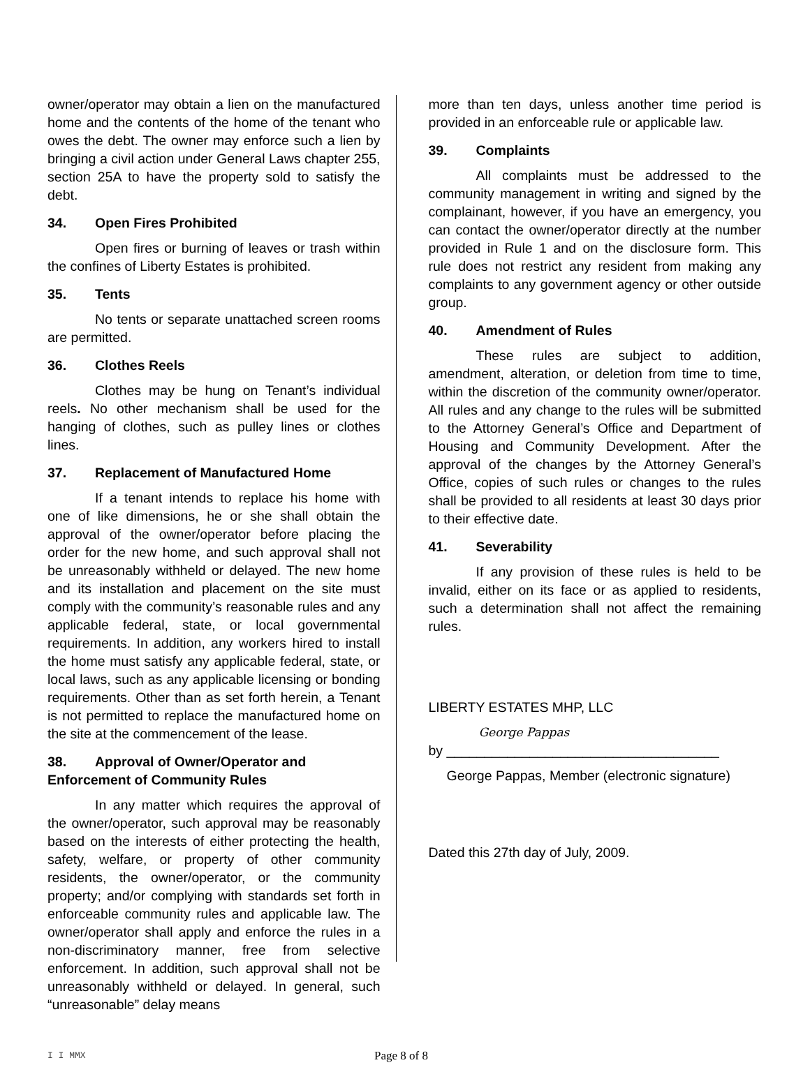owner/operator may obtain a lien on the manufactured home and the contents of the home of the tenant who owes the debt. The owner may enforce such a lien by bringing a civil action under General Laws chapter 255, section 25A to have the property sold to satisfy the debt.
34. Open Fires Prohibited
Open fires or burning of leaves or trash within the confines of Liberty Estates is prohibited.
35. Tents
No tents or separate unattached screen rooms are permitted.
36. Clothes Reels
Clothes may be hung on Tenant’s individual reels. No other mechanism shall be used for the hanging of clothes, such as pulley lines or clothes lines.
37. Replacement of Manufactured Home
If a tenant intends to replace his home with one of like dimensions, he or she shall obtain the approval of the owner/operator before placing the order for the new home, and such approval shall not be unreasonably withheld or delayed. The new home and its installation and placement on the site must comply with the community’s reasonable rules and any applicable federal, state, or local governmental requirements. In addition, any workers hired to install the home must satisfy any applicable federal, state, or local laws, such as any applicable licensing or bonding requirements. Other than as set forth herein, a Tenant is not permitted to replace the manufactured home on the site at the commencement of the lease.
38. Approval of Owner/Operator and Enforcement of Community Rules
In any matter which requires the approval of the owner/operator, such approval may be reasonably based on the interests of either protecting the health, safety, welfare, or property of other community residents, the owner/operator, or the community property; and/or complying with standards set forth in enforceable community rules and applicable law. The owner/operator shall apply and enforce the rules in a non-discriminatory manner, free from selective enforcement. In addition, such approval shall not be unreasonably withheld or delayed. In general, such “unreasonable” delay means
more than ten days, unless another time period is provided in an enforceable rule or applicable law.
39. Complaints
All complaints must be addressed to the community management in writing and signed by the complainant, however, if you have an emergency, you can contact the owner/operator directly at the number provided in Rule 1 and on the disclosure form. This rule does not restrict any resident from making any complaints to any government agency or other outside group.
40. Amendment of Rules
These rules are subject to addition, amendment, alteration, or deletion from time to time, within the discretion of the community owner/operator. All rules and any change to the rules will be submitted to the Attorney General’s Office and Department of Housing and Community Development. After the approval of the changes by the Attorney General’s Office, copies of such rules or changes to the rules shall be provided to all residents at least 30 days prior to their effective date.
41. Severability
If any provision of these rules is held to be invalid, either on its face or as applied to residents, such a determination shall not affect the remaining rules.
LIBERTY ESTATES MHP, LLC
George Pappas
by ____________________________________
George Pappas, Member (electronic signature)
Dated this 27th day of July, 2009.
I I MMX
Page 8 of 8